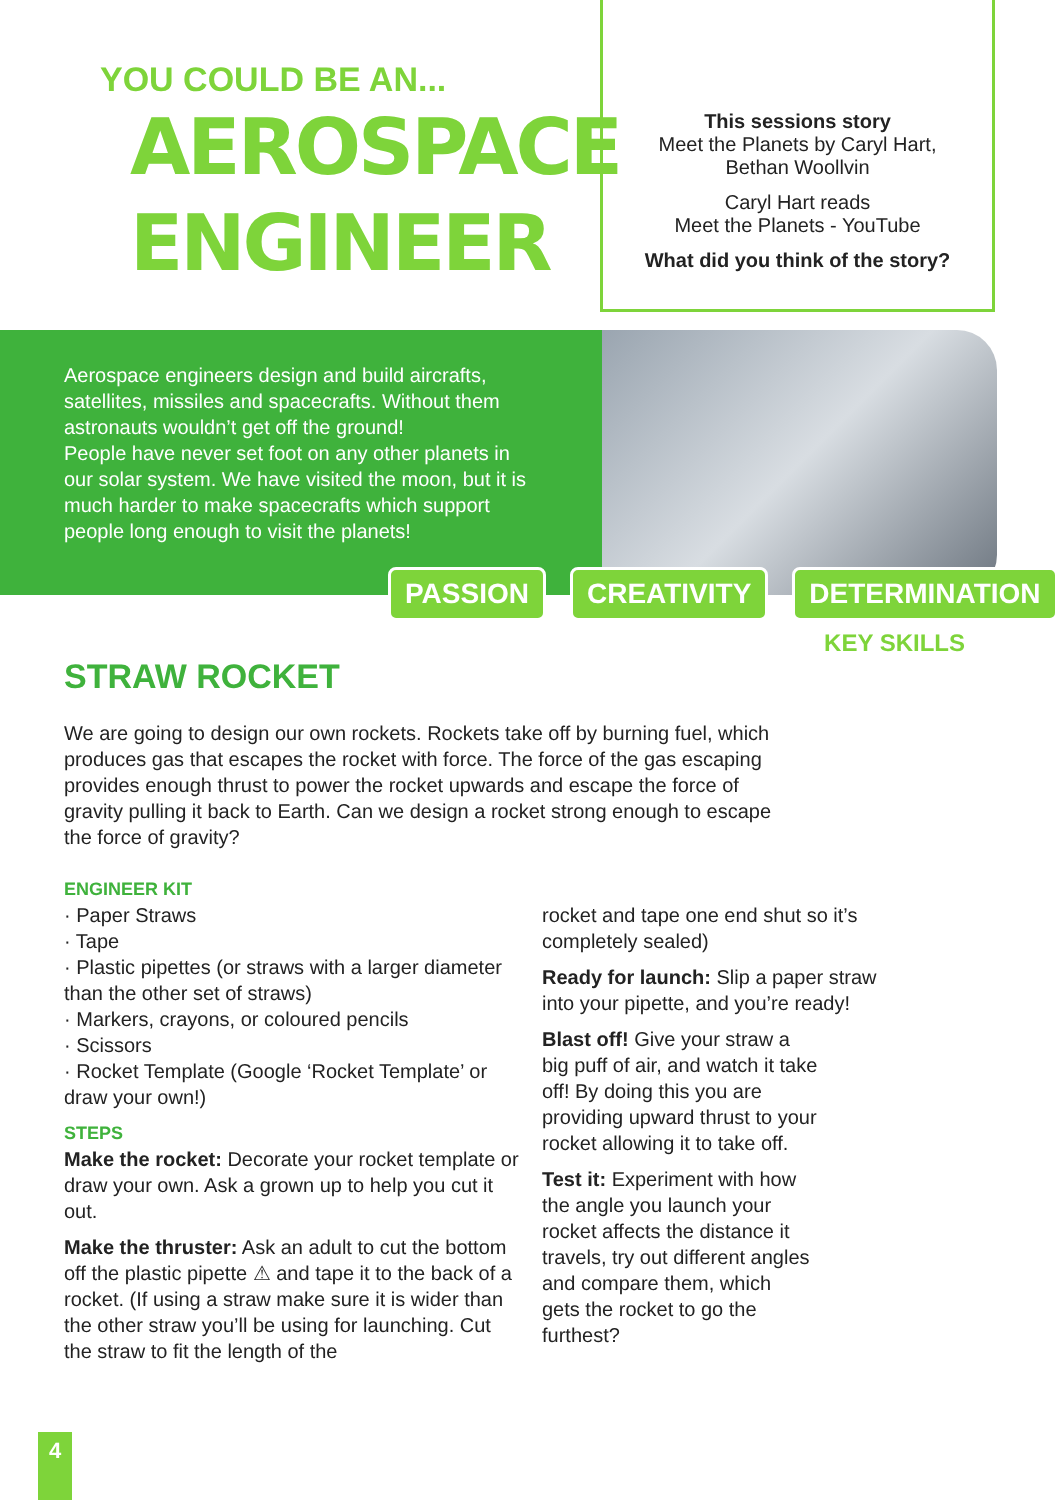YOU COULD BE AN...
AEROSPACE
ENGINEER
This sessions story
Meet the Planets by Caryl Hart,
Bethan Woollvin
Caryl Hart reads
Meet the Planets - YouTube
What did you think of the story?
Aerospace engineers design and build aircrafts, satellites, missiles and spacecrafts. Without them astronauts wouldn’t get off the ground!
People have never set foot on any other planets in our solar system. We have visited the moon, but it is much harder to make spacecrafts which support people long enough to visit the planets!
PASSION CREATIVITY DETERMINATION
KEY SKILLS
STRAW ROCKET
We are going to design our own rockets. Rockets take off by burning fuel, which produces gas that escapes the rocket with force. The force of the gas escaping provides enough thrust to power the rocket upwards and escape the force of gravity pulling it back to Earth. Can we design a rocket strong enough to escape the force of gravity?
ENGINEER KIT
· Paper Straws
· Tape
· Plastic pipettes (or straws with a larger diameter than the other set of straws)
· Markers, crayons, or coloured pencils
· Scissors
· Rocket Template (Google ‘Rocket Template’ or draw your own!)
STEPS
Make the rocket: Decorate your rocket template or draw your own. Ask a grown up to help you cut it out.
Make the thruster: Ask an adult to cut the bottom off the plastic pipette ⚠ and tape it to the back of a rocket. (If using a straw make sure it is wider than the other straw you’ll be using for launching. Cut the straw to fit the length of the
rocket and tape one end shut so it’s completely sealed)
Ready for launch: Slip a paper straw into your pipette, and you’re ready!
Blast off! Give your straw a big puff of air, and watch it take off! By doing this you are providing upward thrust to your rocket allowing it to take off.
Test it: Experiment with how the angle you launch your rocket affects the distance it travels, try out different angles and compare them, which gets the rocket to go the furthest?
4